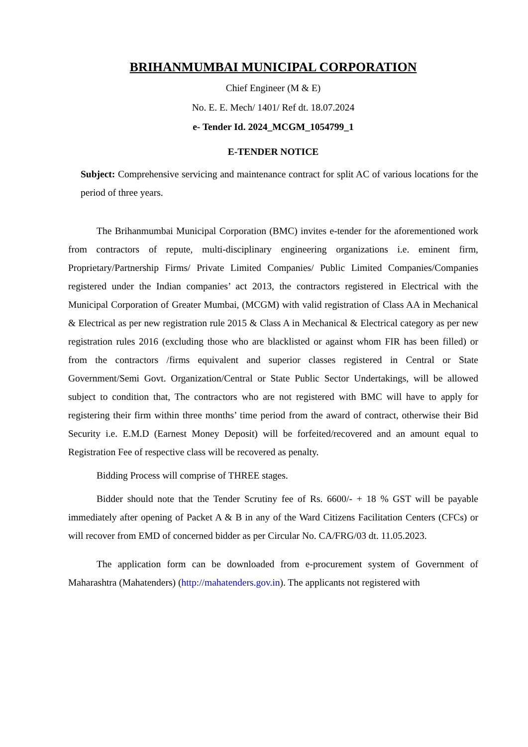BRIHANMUMBAI MUNICIPAL CORPORATION
Chief Engineer (M & E)
No. E. E. Mech/ 1401/ Ref dt. 18.07.2024
e- Tender Id. 2024_MCGM_1054799_1
E-TENDER NOTICE
Subject: Comprehensive servicing and maintenance contract for split AC of various locations for the period of three years.
The Brihanmumbai Municipal Corporation (BMC) invites e-tender for the aforementioned work from contractors of repute, multi-disciplinary engineering organizations i.e. eminent firm, Proprietary/Partnership Firms/ Private Limited Companies/ Public Limited Companies/Companies registered under the Indian companies’ act 2013, the contractors registered in Electrical with the Municipal Corporation of Greater Mumbai, (MCGM) with valid registration of Class AA in Mechanical & Electrical as per new registration rule 2015 & Class A in Mechanical & Electrical category as per new registration rules 2016 (excluding those who are blacklisted or against whom FIR has been filled) or from the contractors /firms equivalent and superior classes registered in Central or State Government/Semi Govt. Organization/Central or State Public Sector Undertakings, will be allowed subject to condition that, The contractors who are not registered with BMC will have to apply for registering their firm within three months’ time period from the award of contract, otherwise their Bid Security i.e. E.M.D (Earnest Money Deposit) will be forfeited/recovered and an amount equal to Registration Fee of respective class will be recovered as penalty.
Bidding Process will comprise of THREE stages.
Bidder should note that the Tender Scrutiny fee of Rs. 6600/- + 18 % GST will be payable immediately after opening of Packet A & B in any of the Ward Citizens Facilitation Centers (CFCs) or will recover from EMD of concerned bidder as per Circular No. CA/FRG/03 dt. 11.05.2023.
The application form can be downloaded from e-procurement system of Government of Maharashtra (Mahatenders) (http://mahatenders.gov.in). The applicants not registered with